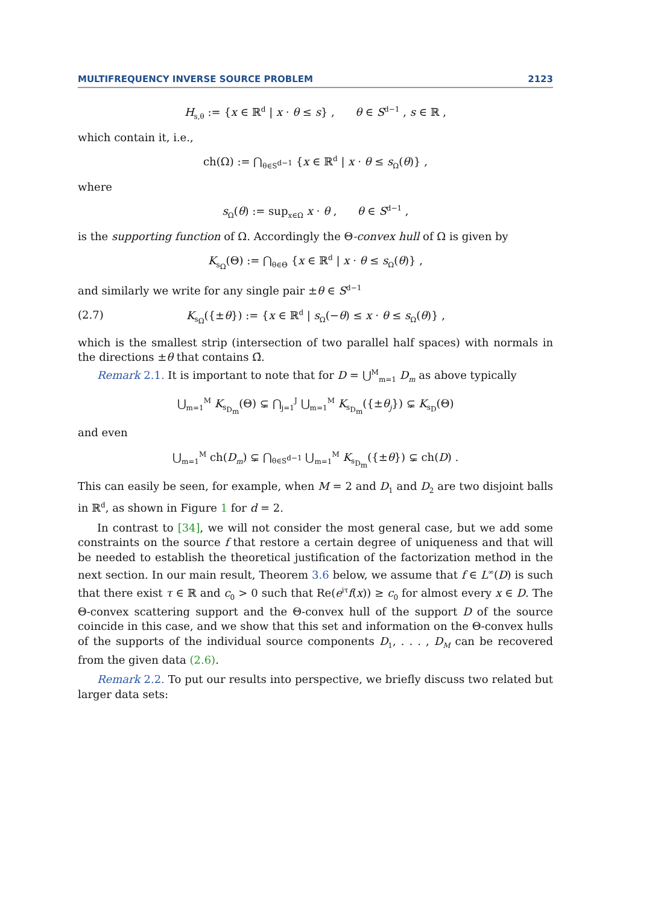MULTIFREQUENCY INVERSE SOURCE PROBLEM 2123
H<sub>s,θ</sub> := {x ∈ ℝ<sup>d</sup> | x · θ ≤ s} , θ ∈ S<sup>d−1</sup> , s ∈ ℝ ,
which contain it, i.e.,
ch(Ω) := ⋂<sub>θ∈S<sup>d−1</sup></sub> {x ∈ ℝ<sup>d</sup> | x · θ ≤ s<sub>Ω</sub>(θ)} ,
where
s<sub>Ω</sub>(θ) := sup<sub>x∈Ω</sub> x · θ , θ ∈ S<sup>d−1</sup> ,
is the supporting function of Ω. Accordingly the Θ-convex hull of Ω is given by
K<sub>s<sub>Ω</sub></sub>(Θ) := ⋂<sub>θ∈Θ</sub> {x ∈ ℝ<sup>d</sup> | x · θ ≤ s<sub>Ω</sub>(θ)} ,
and similarly we write for any single pair ±θ ∈ S<sup>d−1</sup>
(2.7) K<sub>s<sub>Ω</sub></sub>({±θ}) := {x ∈ ℝ<sup>d</sup> | s<sub>Ω</sub>(−θ) ≤ x · θ ≤ s<sub>Ω</sub>(θ)} ,
which is the smallest strip (intersection of two parallel half spaces) with normals in the directions ±θ that contains Ω̄.
Remark 2.1. It is important to note that for D = ⋃<sup>M</sup><sub>m=1</sub> D<sub>m</sub> as above typically
⋃<sub>m=1</sub><sup>M</sup> K<sub>s<sub>D<sub>m</sub></sub></sub>(Θ) ⊊ ⋂<sub>j=1</sub><sup>J</sup> ⋃<sub>m=1</sub><sup>M</sup> K<sub>s<sub>D<sub>m</sub></sub></sub>({±θ<sub>j</sub>}) ⊊ K<sub>s<sub>D</sub></sub>(Θ)
and even
⋃<sub>m=1</sub><sup>M</sup> ch(D<sub>m</sub>) ⊊ ⋂<sub>θ∈S<sup>d−1</sup></sub> ⋃<sub>m=1</sub><sup>M</sup> K<sub>s<sub>D<sub>m</sub></sub></sub>({±θ}) ⊊ ch(D) .
This can easily be seen, for example, when M = 2 and D<sub>1</sub> and D<sub>2</sub> are two disjoint balls in ℝ<sup>d</sup>, as shown in Figure 1 for d = 2.
In contrast to [34], we will not consider the most general case, but we add some constraints on the source f that restore a certain degree of uniqueness and that will be needed to establish the theoretical justification of the factorization method in the next section. In our main result, Theorem 3.6 below, we assume that f ∈ L<sup>∞</sup>(D) is such that there exist τ ∈ ℝ and c<sub>0</sub> > 0 such that Re(e<sup>iτ</sup>f(x)) ≥ c<sub>0</sub> for almost every x ∈ D. The Θ-convex scattering support and the Θ-convex hull of the support D of the source coincide in this case, and we show that this set and information on the Θ-convex hulls of the supports of the individual source components D<sub>1</sub>, . . . , D<sub>M</sub> can be recovered from the given data (2.6).
Remark 2.2. To put our results into perspective, we briefly discuss two related but larger data sets: